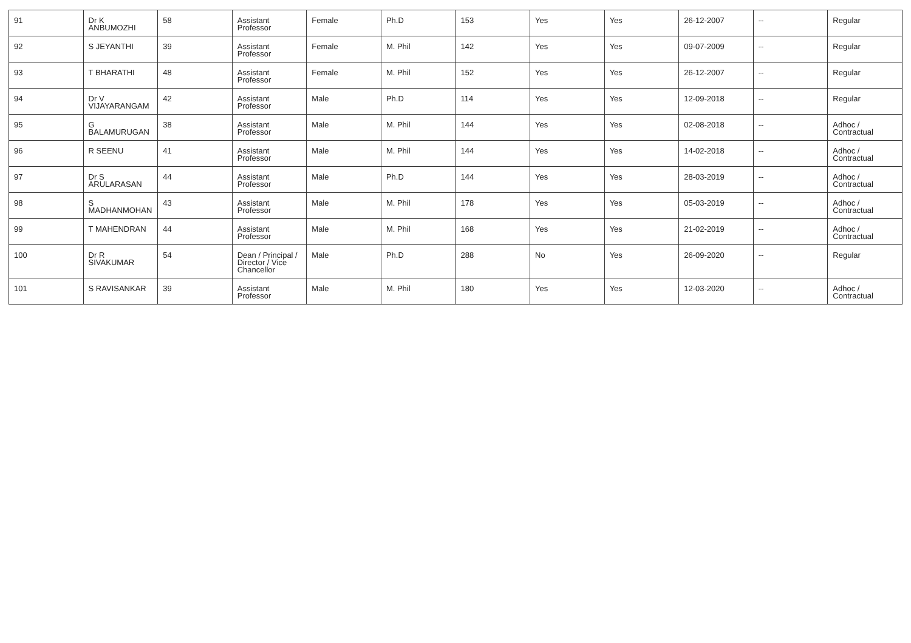| 91 | Dr K ANBUMOZHI | 58 | Assistant Professor | Female | Ph.D | 153 | Yes | Yes | 26-12-2007 | -- | Regular |
| 92 | S JEYANTHI | 39 | Assistant Professor | Female | M. Phil | 142 | Yes | Yes | 09-07-2009 | -- | Regular |
| 93 | T BHARATHI | 48 | Assistant Professor | Female | M. Phil | 152 | Yes | Yes | 26-12-2007 | -- | Regular |
| 94 | Dr V VIJAYARANGAM | 42 | Assistant Professor | Male | Ph.D | 114 | Yes | Yes | 12-09-2018 | -- | Regular |
| 95 | G BALAMURUGAN | 38 | Assistant Professor | Male | M. Phil | 144 | Yes | Yes | 02-08-2018 | -- | Adhoc / Contractual |
| 96 | R SEENU | 41 | Assistant Professor | Male | M. Phil | 144 | Yes | Yes | 14-02-2018 | -- | Adhoc / Contractual |
| 97 | Dr S ARULARASAN | 44 | Assistant Professor | Male | Ph.D | 144 | Yes | Yes | 28-03-2019 | -- | Adhoc / Contractual |
| 98 | S MADHANMOHAN | 43 | Assistant Professor | Male | M. Phil | 178 | Yes | Yes | 05-03-2019 | -- | Adhoc / Contractual |
| 99 | T MAHENDRAN | 44 | Assistant Professor | Male | M. Phil | 168 | Yes | Yes | 21-02-2019 | -- | Adhoc / Contractual |
| 100 | Dr R SIVAKUMAR | 54 | Dean / Principal / Director / Vice Chancellor | Male | Ph.D | 288 | No | Yes | 26-09-2020 | -- | Regular |
| 101 | S RAVISANKAR | 39 | Assistant Professor | Male | M. Phil | 180 | Yes | Yes | 12-03-2020 | -- | Adhoc / Contractual |